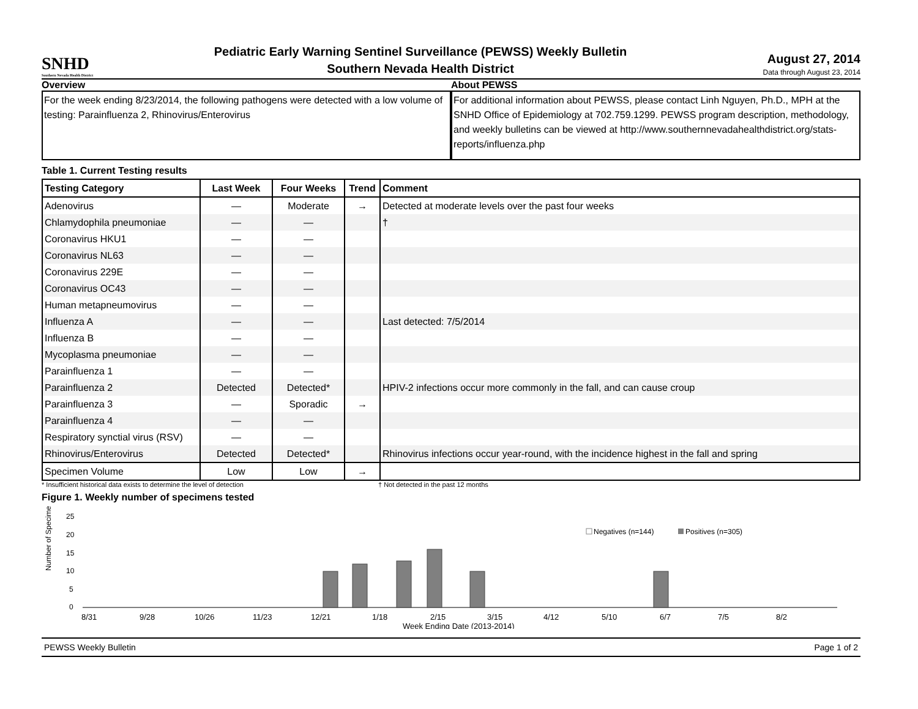SNHD
Southern Nevada Health District
Pediatric Early Warning Sentinel Surveillance (PEWSS) Weekly Bulletin
Southern Nevada Health District
August 27, 2014
Data through August 23, 2014
Overview
For the week ending 8/23/2014, the following pathogens were detected with a low volume of testing: Parainfluenza 2, Rhinovirus/Enterovirus
About PEWSS
For additional information about PEWSS, please contact Linh Nguyen, Ph.D., MPH at the SNHD Office of Epidemiology at 702.759.1299. PEWSS program description, methodology, and weekly bulletins can be viewed at http://www.southernnevadahealthdistrict.org/stats-reports/influenza.php
Table 1. Current Testing results
| Testing Category | Last Week | Four Weeks | Trend | Comment |
| --- | --- | --- | --- | --- |
| Adenovirus | — | Moderate | → | Detected at moderate levels over the past four weeks |
| Chlamydophila pneumoniae | — | — | | † |
| Coronavirus HKU1 | — | — | | |
| Coronavirus NL63 | — | — | | |
| Coronavirus 229E | — | — | | |
| Coronavirus OC43 | — | — | | |
| Human metapneumovirus | — | — | | |
| Influenza A | — | — | | Last detected: 7/5/2014 |
| Influenza B | — | — | | |
| Mycoplasma pneumoniae | — | — | | |
| Parainfluenza 1 | — | — | | |
| Parainfluenza 2 | Detected | Detected* | | HPIV-2 infections occur more commonly in the fall, and can cause croup |
| Parainfluenza 3 | — | Sporadic | → | |
| Parainfluenza 4 | — | — | | |
| Respiratory synctial virus (RSV) | — | — | | |
| Rhinovirus/Enterovirus | Detected | Detected* | | Rhinovirus infections occur year-round, with the incidence highest in the fall and spring |
| Specimen Volume | Low | Low | → | |
* Insufficient historical data exists to determine the level of detection † Not detected in the past 12 months
Figure 1. Weekly number of specimens tested
Number of Specimens
25
20
15
10
5
0
Negatives (n=144)
Positives (n=305)
8/31
9/28
10/26
11/23
12/21
1/18
2/15
3/15
4/12
5/10
6/7
7/5
8/2
Week Ending Date (2013-2014)
PEWSS Weekly Bulletin Page 1 of 2